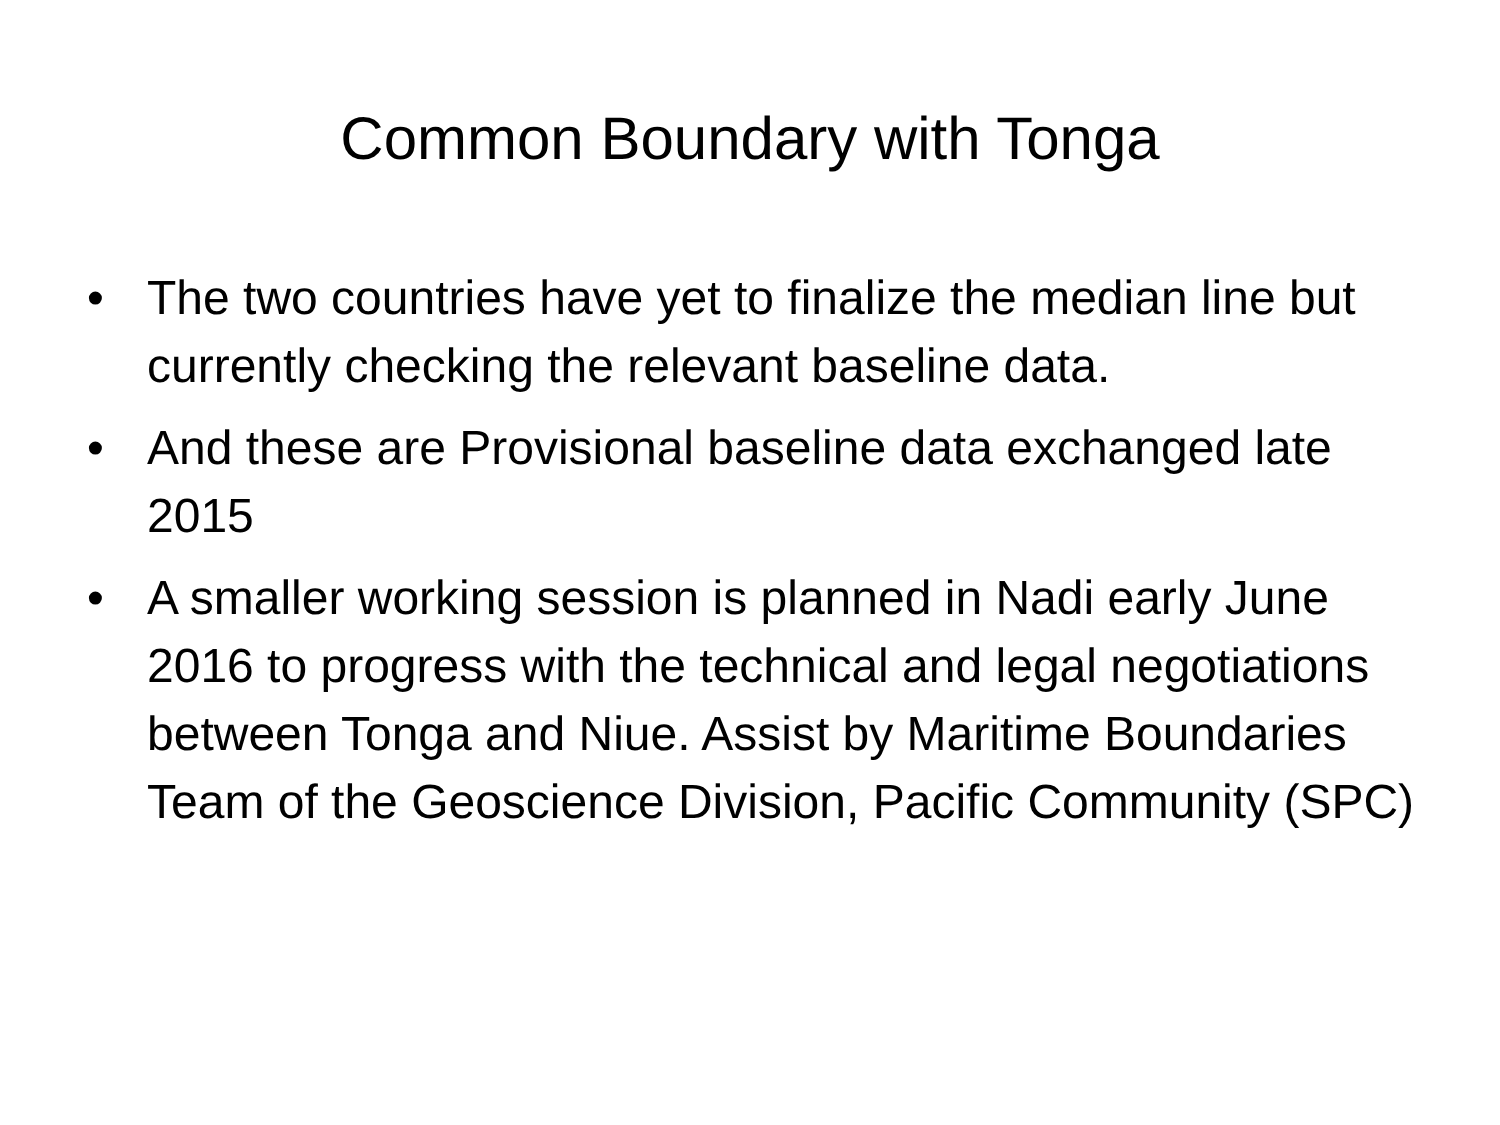Common Boundary with Tonga
• The two countries have yet to finalize the median line but currently checking the relevant baseline data.
• And these are Provisional baseline data exchanged late 2015
• A smaller working session is planned in Nadi early June 2016 to progress with the technical and legal negotiations between Tonga and Niue. Assist by Maritime Boundaries Team of the Geoscience Division, Pacific Community (SPC)